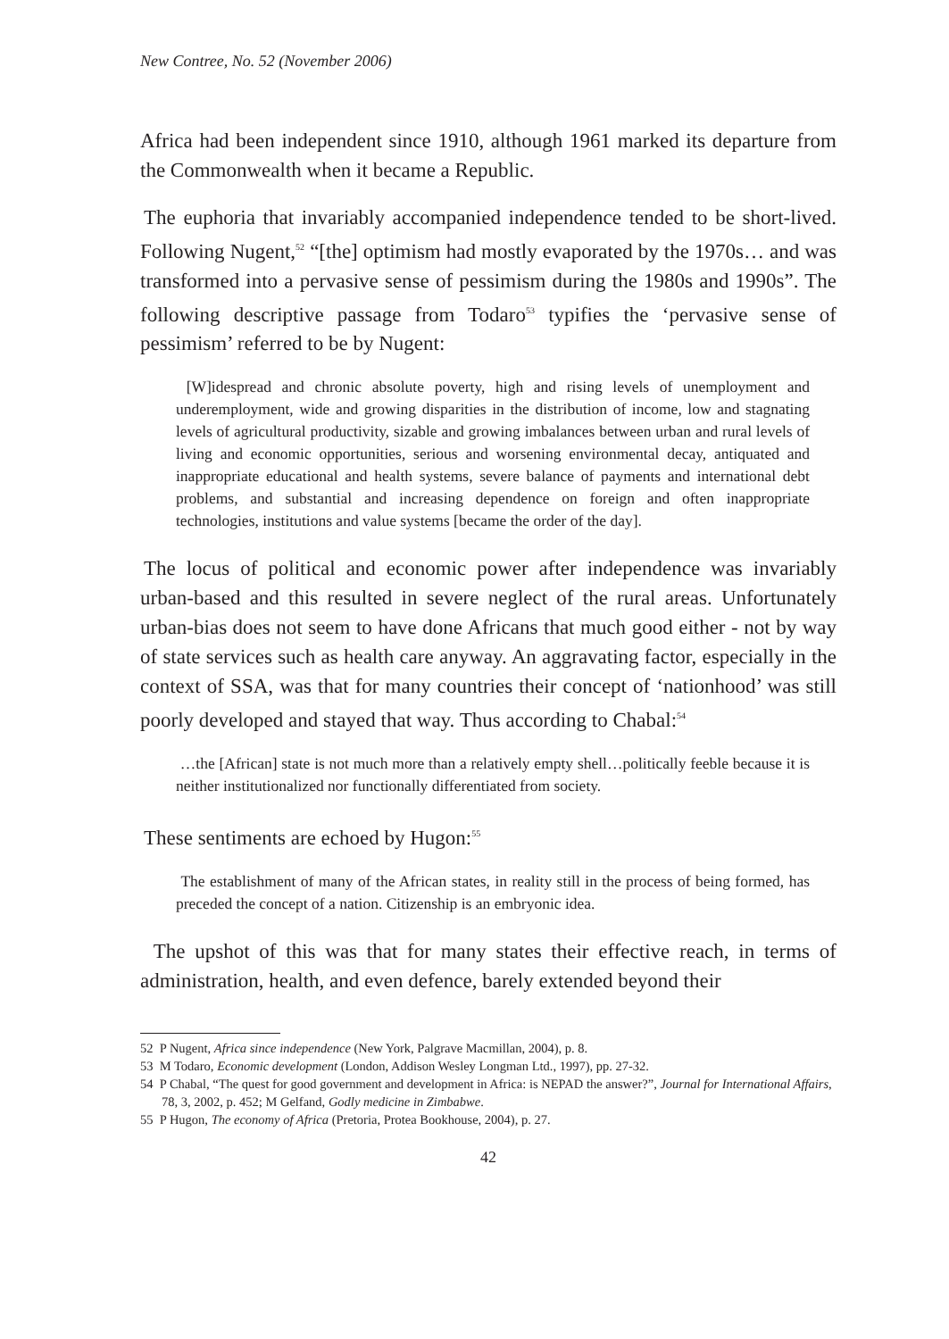New Contree, No. 52 (November 2006)
Africa had been independent since 1910, although 1961 marked its departure from the Commonwealth when it became a Republic.
The euphoria that invariably accompanied independence tended to be short-lived. Following Nugent,<sup>52</sup> “[the] optimism had mostly evaporated by the 1970s… and was transformed into a pervasive sense of pessimism during the 1980s and 1990s”. The following descriptive passage from Todaro<sup>53</sup> typifies the ‘pervasive sense of pessimism’ referred to be by Nugent:
[W]idespread and chronic absolute poverty, high and rising levels of unemployment and underemployment, wide and growing disparities in the distribution of income, low and stagnating levels of agricultural productivity, sizable and growing imbalances between urban and rural levels of living and economic opportunities, serious and worsening environmental decay, antiquated and inappropriate educational and health systems, severe balance of payments and international debt problems, and substantial and increasing dependence on foreign and often inappropriate technologies, institutions and value systems [became the order of the day].
The locus of political and economic power after independence was invariably urban-based and this resulted in severe neglect of the rural areas. Unfortunately urban-bias does not seem to have done Africans that much good either - not by way of state services such as health care anyway. An aggravating factor, especially in the context of SSA, was that for many countries their concept of ‘nationhood’ was still poorly developed and stayed that way. Thus according to Chabal:<sup>54</sup>
…the [African] state is not much more than a relatively empty shell…politically feeble because it is neither institutionalized nor functionally differentiated from society.
These sentiments are echoed by Hugon:<sup>55</sup>
The establishment of many of the African states, in reality still in the process of being formed, has preceded the concept of a nation. Citizenship is an embryonic idea.
The upshot of this was that for many states their effective reach, in terms of administration, health, and even defence, barely extended beyond their
52 P Nugent, Africa since independence (New York, Palgrave Macmillan, 2004), p. 8.
53 M Todaro, Economic development (London, Addison Wesley Longman Ltd., 1997), pp. 27-32.
54 P Chabal, “The quest for good government and development in Africa: is NEPAD the answer?”, Journal for International Affairs, 78, 3, 2002, p. 452; M Gelfand, Godly medicine in Zimbabwe.
55 P Hugon, The economy of Africa (Pretoria, Protea Bookhouse, 2004), p. 27.
42